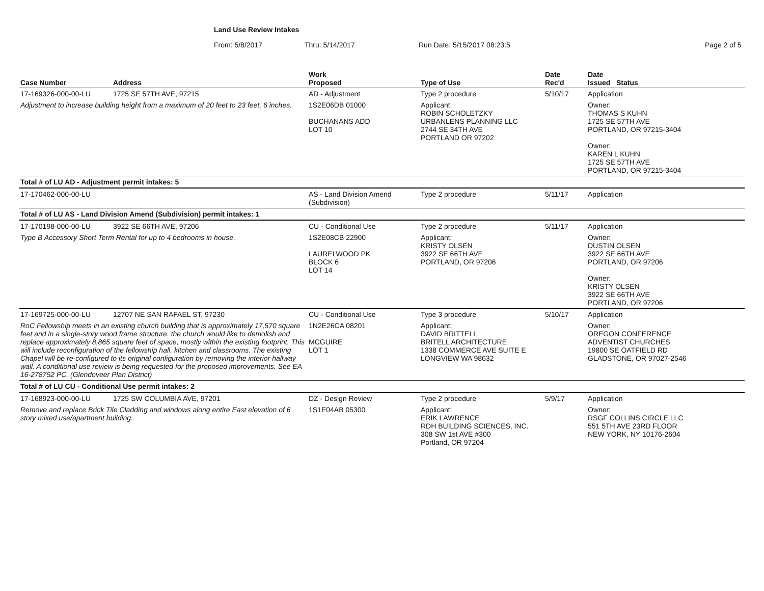Land Use Review Intakes
From: 5/8/2017 Thru: 5/14/2017 Run Date: 5/15/2017 08:23:5 Page 2 of 5
| Case Number | Address | Work Proposed | Type of Use | Date Rec'd | Date Issued Status |
| --- | --- | --- | --- | --- | --- |
| 17-169326-000-00-LU | 1725 SE 57TH AVE, 97215 | AD - Adjustment | Type 2 procedure | 5/10/17 | Application |
| Adjustment to increase building height from a maximum of 20 feet to 23 feet, 6 inches. | | 1S2E06DB 01000 BUCHANANS ADD LOT 10 | Applicant: ROBIN SCHOLETZKY URBANLENS PLANNING LLC 2744 SE 34TH AVE PORTLAND OR 97202 | | Owner: THOMAS S KUHN 1725 SE 57TH AVE PORTLAND, OR 97215-3404 Owner: KAREN L KUHN 1725 SE 57TH AVE PORTLAND, OR 97215-3404 |
| Total # of LU AD - Adjustment permit intakes: 5 | | | | | |
| 17-170462-000-00-LU | | AS - Land Division Amend (Subdivision) | Type 2 procedure | 5/11/17 | Application |
| Total # of LU AS - Land Division Amend (Subdivision) permit intakes: 1 | | | | | |
| 17-170198-000-00-LU | 3922 SE 66TH AVE, 97206 | CU - Conditional Use | Type 2 procedure | 5/11/17 | Application |
| Type B Accessory Short Term Rental for up to 4 bedrooms in house. | | 1S2E08CB 22900 LAURELWOOD PK BLOCK 6 LOT 14 | Applicant: KRISTY OLSEN 3922 SE 66TH AVE PORTLAND, OR 97206 | | Owner: DUSTIN OLSEN 3922 SE 66TH AVE PORTLAND, OR 97206 Owner: KRISTY OLSEN 3922 SE 66TH AVE PORTLAND, OR 97206 |
| 17-169725-000-00-LU | 12707 NE SAN RAFAEL ST, 97230 | CU - Conditional Use | Type 3 procedure | 5/10/17 | Application |
| RoC Fellowship meets in an existing church building that is approximately 17,570 square feet and in a single-story wood frame structure. the church would like to demolish and replace approximately 8,865 square feet of space, mostly within the existing footprint. This will include reconfiguration of the fellowship hall, kitchen and classrooms. The existing Chapel will be re-configured to its original configuration by removing the interior hallway wall. A conditional use review is being requested for the proposed improvements. See EA 16-278752 PC. (Glendoveer Plan District) | | 1N2E26CA 08201 MCGUIRE LOT 1 | Applicant: DAVID BRITTELL BRITELL ARCHITECTURE 1338 COMMERCE AVE SUITE E LONGVIEW WA 98632 | | Owner: OREGON CONFERENCE ADVENTIST CHURCHES 19800 SE OATFIELD RD GLADSTONE, OR 97027-2546 |
| Total # of LU CU - Conditional Use permit intakes: 2 | | | | | |
| 17-168923-000-00-LU | 1725 SW COLUMBIA AVE, 97201 | DZ - Design Review | Type 2 procedure | 5/9/17 | Application |
| Remove and replace Brick Tile Cladding and windows along entire East elevation of 6 story mixed use/apartment building. | | 1S1E04AB 05300 | Applicant: ERIK LAWRENCE RDH BUILDING SCIENCES, INC. 308 SW 1st AVE #300 Portland, OR 97204 | | Owner: RSGF COLLINS CIRCLE LLC 551 5TH AVE 23RD FLOOR NEW YORK, NY 10176-2604 |